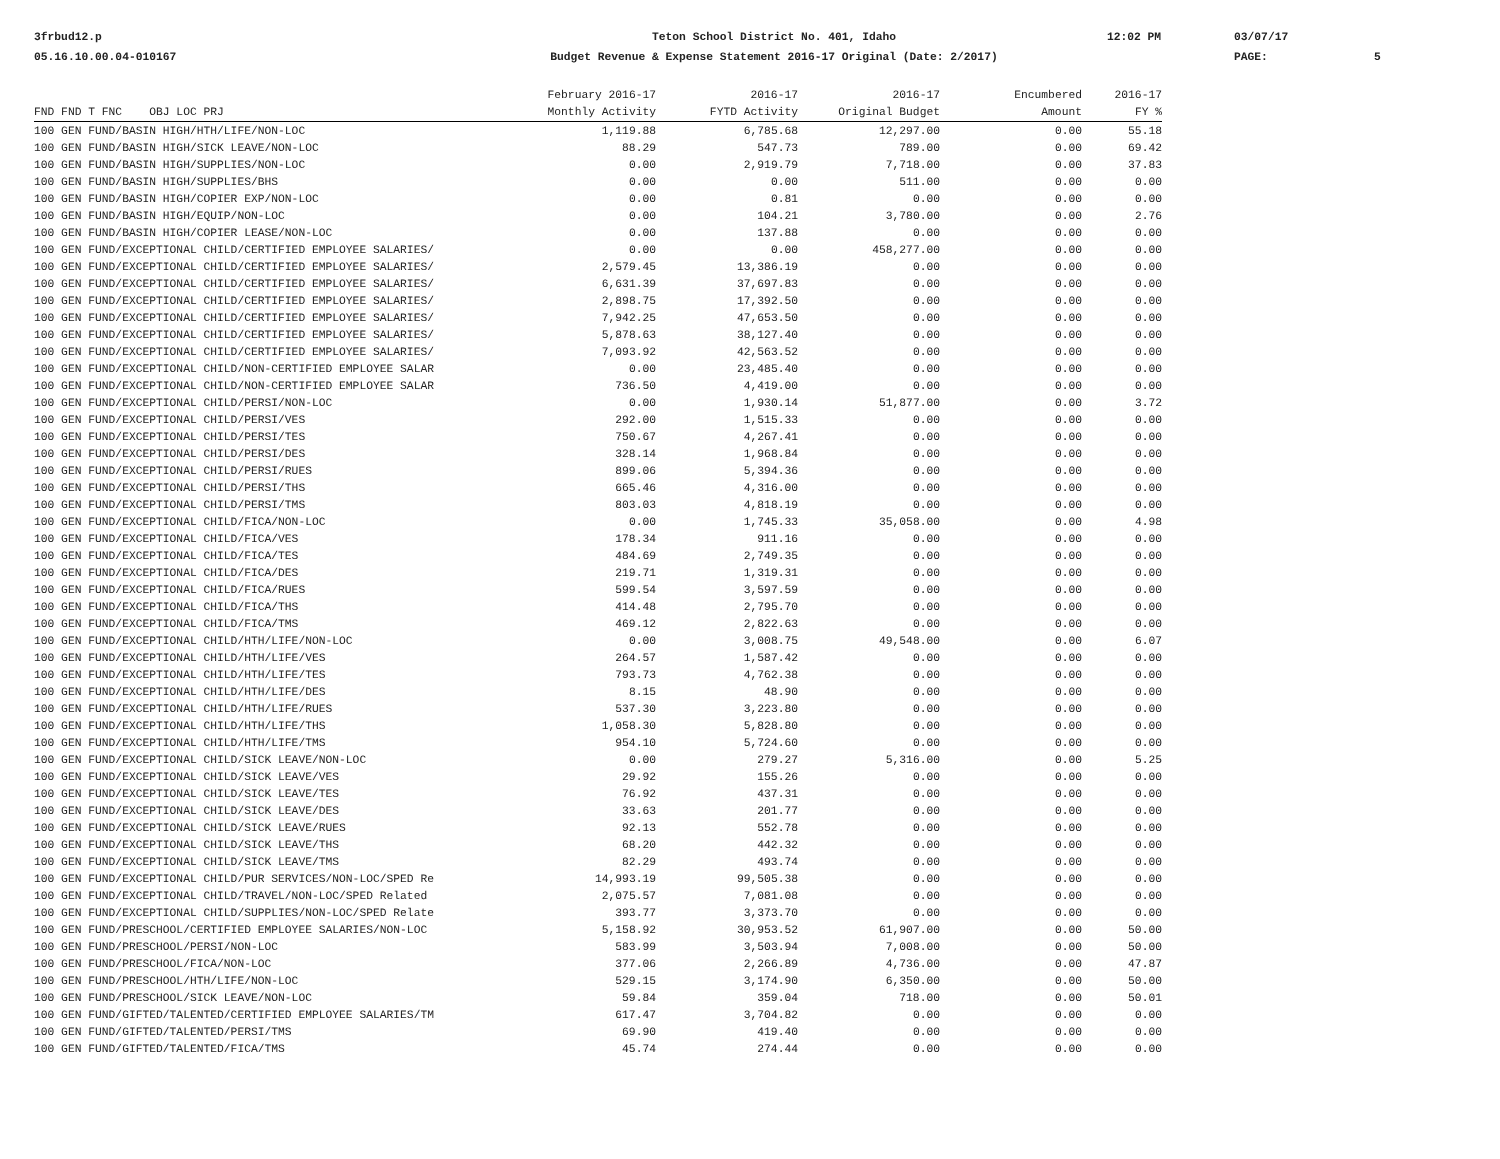3frbud12.p
05.16.10.00.04-010167
Teton School District No. 401, Idaho
Budget Revenue & Expense Statement 2016-17 Original (Date: 2/2017)
12:02 PM
03/07/17
PAGE:
5
| | February 2016-17 | 2016-17 | 2016-17 | Encumbered | 2016-17 |
| --- | --- | --- | --- | --- | --- |
| FND FND T FNC OBJ LOC PRJ | Monthly Activity | FYTD Activity | Original Budget | Amount | FY % |
| 100 GEN FUND/BASIN HIGH/HTH/LIFE/NON-LOC | 1,119.88 | 6,785.68 | 12,297.00 | 0.00 | 55.18 |
| 100 GEN FUND/BASIN HIGH/SICK LEAVE/NON-LOC | 88.29 | 547.73 | 789.00 | 0.00 | 69.42 |
| 100 GEN FUND/BASIN HIGH/SUPPLIES/NON-LOC | 0.00 | 2,919.79 | 7,718.00 | 0.00 | 37.83 |
| 100 GEN FUND/BASIN HIGH/SUPPLIES/BHS | 0.00 | 0.00 | 511.00 | 0.00 | 0.00 |
| 100 GEN FUND/BASIN HIGH/COPIER EXP/NON-LOC | 0.00 | 0.81 | 0.00 | 0.00 | 0.00 |
| 100 GEN FUND/BASIN HIGH/EQUIP/NON-LOC | 0.00 | 104.21 | 3,780.00 | 0.00 | 2.76 |
| 100 GEN FUND/BASIN HIGH/COPIER LEASE/NON-LOC | 0.00 | 137.88 | 0.00 | 0.00 | 0.00 |
| 100 GEN FUND/EXCEPTIONAL CHILD/CERTIFIED EMPLOYEE SALARIES/ | 0.00 | 0.00 | 458,277.00 | 0.00 | 0.00 |
| 100 GEN FUND/EXCEPTIONAL CHILD/CERTIFIED EMPLOYEE SALARIES/ | 2,579.45 | 13,386.19 | 0.00 | 0.00 | 0.00 |
| 100 GEN FUND/EXCEPTIONAL CHILD/CERTIFIED EMPLOYEE SALARIES/ | 6,631.39 | 37,697.83 | 0.00 | 0.00 | 0.00 |
| 100 GEN FUND/EXCEPTIONAL CHILD/CERTIFIED EMPLOYEE SALARIES/ | 2,898.75 | 17,392.50 | 0.00 | 0.00 | 0.00 |
| 100 GEN FUND/EXCEPTIONAL CHILD/CERTIFIED EMPLOYEE SALARIES/ | 7,942.25 | 47,653.50 | 0.00 | 0.00 | 0.00 |
| 100 GEN FUND/EXCEPTIONAL CHILD/CERTIFIED EMPLOYEE SALARIES/ | 5,878.63 | 38,127.40 | 0.00 | 0.00 | 0.00 |
| 100 GEN FUND/EXCEPTIONAL CHILD/CERTIFIED EMPLOYEE SALARIES/ | 7,093.92 | 42,563.52 | 0.00 | 0.00 | 0.00 |
| 100 GEN FUND/EXCEPTIONAL CHILD/NON-CERTIFIED EMPLOYEE SALAR | 0.00 | 23,485.40 | 0.00 | 0.00 | 0.00 |
| 100 GEN FUND/EXCEPTIONAL CHILD/NON-CERTIFIED EMPLOYEE SALAR | 736.50 | 4,419.00 | 0.00 | 0.00 | 0.00 |
| 100 GEN FUND/EXCEPTIONAL CHILD/PERSI/NON-LOC | 0.00 | 1,930.14 | 51,877.00 | 0.00 | 3.72 |
| 100 GEN FUND/EXCEPTIONAL CHILD/PERSI/VES | 292.00 | 1,515.33 | 0.00 | 0.00 | 0.00 |
| 100 GEN FUND/EXCEPTIONAL CHILD/PERSI/TES | 750.67 | 4,267.41 | 0.00 | 0.00 | 0.00 |
| 100 GEN FUND/EXCEPTIONAL CHILD/PERSI/DES | 328.14 | 1,968.84 | 0.00 | 0.00 | 0.00 |
| 100 GEN FUND/EXCEPTIONAL CHILD/PERSI/RUES | 899.06 | 5,394.36 | 0.00 | 0.00 | 0.00 |
| 100 GEN FUND/EXCEPTIONAL CHILD/PERSI/THS | 665.46 | 4,316.00 | 0.00 | 0.00 | 0.00 |
| 100 GEN FUND/EXCEPTIONAL CHILD/PERSI/TMS | 803.03 | 4,818.19 | 0.00 | 0.00 | 0.00 |
| 100 GEN FUND/EXCEPTIONAL CHILD/FICA/NON-LOC | 0.00 | 1,745.33 | 35,058.00 | 0.00 | 4.98 |
| 100 GEN FUND/EXCEPTIONAL CHILD/FICA/VES | 178.34 | 911.16 | 0.00 | 0.00 | 0.00 |
| 100 GEN FUND/EXCEPTIONAL CHILD/FICA/TES | 484.69 | 2,749.35 | 0.00 | 0.00 | 0.00 |
| 100 GEN FUND/EXCEPTIONAL CHILD/FICA/DES | 219.71 | 1,319.31 | 0.00 | 0.00 | 0.00 |
| 100 GEN FUND/EXCEPTIONAL CHILD/FICA/RUES | 599.54 | 3,597.59 | 0.00 | 0.00 | 0.00 |
| 100 GEN FUND/EXCEPTIONAL CHILD/FICA/THS | 414.48 | 2,795.70 | 0.00 | 0.00 | 0.00 |
| 100 GEN FUND/EXCEPTIONAL CHILD/FICA/TMS | 469.12 | 2,822.63 | 0.00 | 0.00 | 0.00 |
| 100 GEN FUND/EXCEPTIONAL CHILD/HTH/LIFE/NON-LOC | 0.00 | 3,008.75 | 49,548.00 | 0.00 | 6.07 |
| 100 GEN FUND/EXCEPTIONAL CHILD/HTH/LIFE/VES | 264.57 | 1,587.42 | 0.00 | 0.00 | 0.00 |
| 100 GEN FUND/EXCEPTIONAL CHILD/HTH/LIFE/TES | 793.73 | 4,762.38 | 0.00 | 0.00 | 0.00 |
| 100 GEN FUND/EXCEPTIONAL CHILD/HTH/LIFE/DES | 8.15 | 48.90 | 0.00 | 0.00 | 0.00 |
| 100 GEN FUND/EXCEPTIONAL CHILD/HTH/LIFE/RUES | 537.30 | 3,223.80 | 0.00 | 0.00 | 0.00 |
| 100 GEN FUND/EXCEPTIONAL CHILD/HTH/LIFE/THS | 1,058.30 | 5,828.80 | 0.00 | 0.00 | 0.00 |
| 100 GEN FUND/EXCEPTIONAL CHILD/HTH/LIFE/TMS | 954.10 | 5,724.60 | 0.00 | 0.00 | 0.00 |
| 100 GEN FUND/EXCEPTIONAL CHILD/SICK LEAVE/NON-LOC | 0.00 | 279.27 | 5,316.00 | 0.00 | 5.25 |
| 100 GEN FUND/EXCEPTIONAL CHILD/SICK LEAVE/VES | 29.92 | 155.26 | 0.00 | 0.00 | 0.00 |
| 100 GEN FUND/EXCEPTIONAL CHILD/SICK LEAVE/TES | 76.92 | 437.31 | 0.00 | 0.00 | 0.00 |
| 100 GEN FUND/EXCEPTIONAL CHILD/SICK LEAVE/DES | 33.63 | 201.77 | 0.00 | 0.00 | 0.00 |
| 100 GEN FUND/EXCEPTIONAL CHILD/SICK LEAVE/RUES | 92.13 | 552.78 | 0.00 | 0.00 | 0.00 |
| 100 GEN FUND/EXCEPTIONAL CHILD/SICK LEAVE/THS | 68.20 | 442.32 | 0.00 | 0.00 | 0.00 |
| 100 GEN FUND/EXCEPTIONAL CHILD/SICK LEAVE/TMS | 82.29 | 493.74 | 0.00 | 0.00 | 0.00 |
| 100 GEN FUND/EXCEPTIONAL CHILD/PUR SERVICES/NON-LOC/SPED Re | 14,993.19 | 99,505.38 | 0.00 | 0.00 | 0.00 |
| 100 GEN FUND/EXCEPTIONAL CHILD/TRAVEL/NON-LOC/SPED Related | 2,075.57 | 7,081.08 | 0.00 | 0.00 | 0.00 |
| 100 GEN FUND/EXCEPTIONAL CHILD/SUPPLIES/NON-LOC/SPED Relate | 393.77 | 3,373.70 | 0.00 | 0.00 | 0.00 |
| 100 GEN FUND/PRESCHOOL/CERTIFIED EMPLOYEE SALARIES/NON-LOC | 5,158.92 | 30,953.52 | 61,907.00 | 0.00 | 50.00 |
| 100 GEN FUND/PRESCHOOL/PERSI/NON-LOC | 583.99 | 3,503.94 | 7,008.00 | 0.00 | 50.00 |
| 100 GEN FUND/PRESCHOOL/FICA/NON-LOC | 377.06 | 2,266.89 | 4,736.00 | 0.00 | 47.87 |
| 100 GEN FUND/PRESCHOOL/HTH/LIFE/NON-LOC | 529.15 | 3,174.90 | 6,350.00 | 0.00 | 50.00 |
| 100 GEN FUND/PRESCHOOL/SICK LEAVE/NON-LOC | 59.84 | 359.04 | 718.00 | 0.00 | 50.01 |
| 100 GEN FUND/GIFTED/TALENTED/CERTIFIED EMPLOYEE SALARIES/TM | 617.47 | 3,704.82 | 0.00 | 0.00 | 0.00 |
| 100 GEN FUND/GIFTED/TALENTED/PERSI/TMS | 69.90 | 419.40 | 0.00 | 0.00 | 0.00 |
| 100 GEN FUND/GIFTED/TALENTED/FICA/TMS | 45.74 | 274.44 | 0.00 | 0.00 | 0.00 |